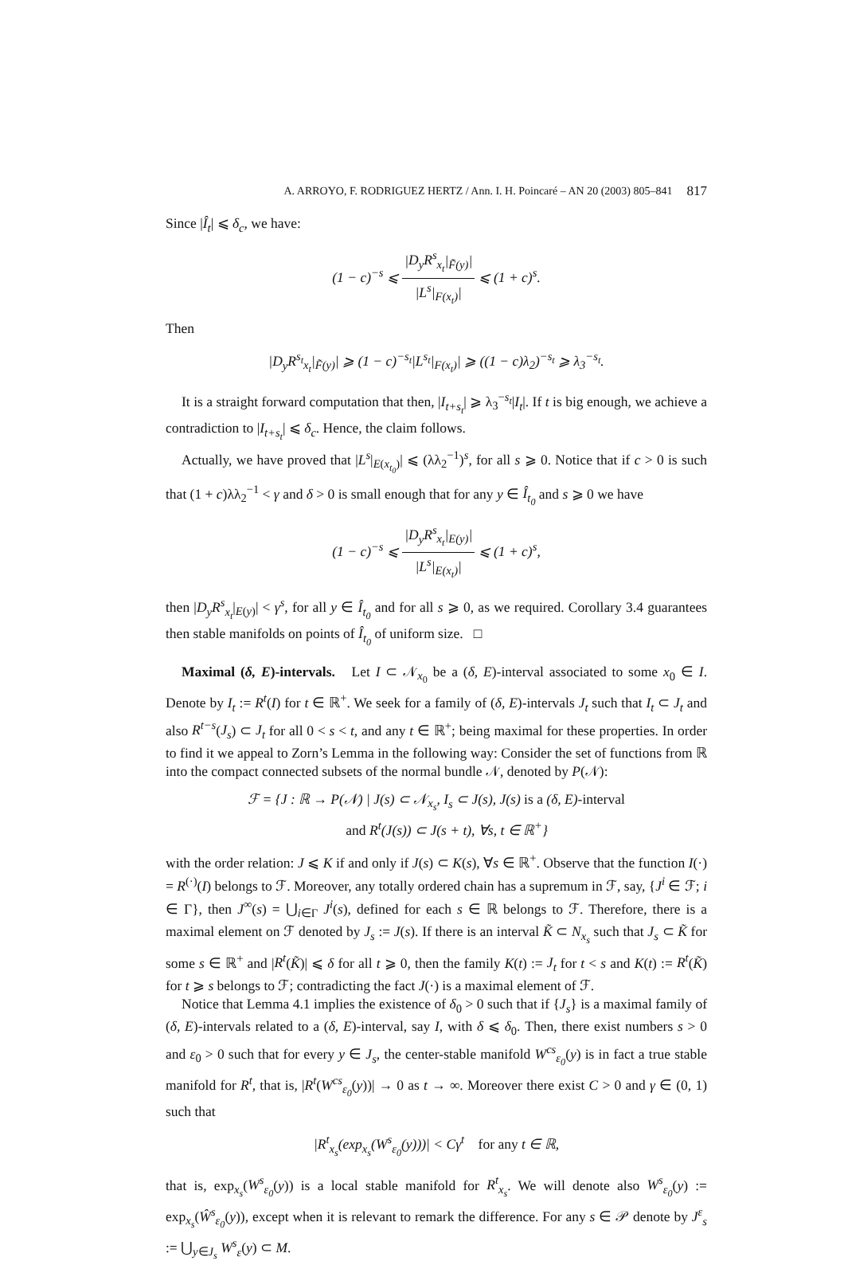A. ARROYO, F. RODRIGUEZ HERTZ / Ann. I. H. Poincaré – AN 20 (2003) 805–841 817
Since |Î<sub>t</sub>| ⩽ δ<sub>c</sub>, we have:
(1 − c)<sup>−s</sup> ⩽ |D<sub>y</sub>R<sup>s</sup><sub>x<sub>t</sub></sub>|<sub>F̃(y)</sub>| |L<sup>s</sup>|<sub>F(x<sub>t</sub>)</sub>| ⩽ (1 + c)<sup>s</sup>.
Then
|D<sub>y</sub>R<sup>s<sub>t</sub></sup><sub>x<sub>t</sub></sub>|<sub>F̃(y)</sub>| ⩾ (1 − c)<sup>−s<sub>t</sub></sup>|L<sup>s<sub>t</sub></sup>|<sub>F(x<sub>t</sub>)</sub>| ⩾ ((1 − c)λ<sub>2</sub>)<sup>−s<sub>t</sub></sup> ⩾ λ<sub>3</sub><sup>−s<sub>t</sub></sup>.
It is a straight forward computation that then, |I<sub>t+s<sub>t</sub></sub>| ⩾ λ<sub>3</sub><sup>−s<sub>t</sub></sup>|I<sub>t</sub>|. If t is big enough, we achieve a contradiction to |I<sub>t+s<sub>t</sub></sub>| ⩽ δ<sub>c</sub>. Hence, the claim follows.
Actually, we have proved that |L<sup>s</sup>|<sub>E(x<sub>t<sub>0</sub></sub>)</sub>| ⩽ (λλ<sub>2</sub><sup>−1</sup>)<sup>s</sup>, for all s ⩾ 0. Notice that if c > 0 is such that (1 + c)λλ<sub>2</sub><sup>−1</sup> < γ and δ > 0 is small enough that for any y ∈ Î<sub>t<sub>0</sub></sub> and s ⩾ 0 we have
(1 − c)<sup>−s</sup> ⩽ |D<sub>y</sub>R<sup>s</sup><sub>x<sub>t</sub></sub>|<sub>E(y)</sub>| |L<sup>s</sup>|<sub>E(x<sub>t</sub>)</sub>| ⩽ (1 + c)<sup>s</sup>,
then |D<sub>y</sub>R<sup>s</sup><sub>x<sub>t</sub></sub>|<sub>E(y)</sub>| < γ<sup>s</sup>, for all y ∈ Î<sub>t<sub>0</sub></sub> and for all s ⩾ 0, as we required. Corollary 3.4 guarantees then stable manifolds on points of Î<sub>t<sub>0</sub></sub> of uniform size. □
Maximal (δ, E)-intervals. Let I ⊂ 𝒩<sub>x<sub>0</sub></sub> be a (δ, E)-interval associated to some x<sub>0</sub> ∈ I. Denote by I<sub>t</sub> := R<sup>t</sup>(I) for t ∈ ℝ<sup>+</sup>. We seek for a family of (δ, E)-intervals J<sub>t</sub> such that I<sub>t</sub> ⊂ J<sub>t</sub> and also R<sup>t−s</sup>(J<sub>s</sub>) ⊂ J<sub>t</sub> for all 0 < s < t, and any t ∈ ℝ<sup>+</sup>; being maximal for these properties. In order to find it we appeal to Zorn’s Lemma in the following way: Consider the set of functions from ℝ into the compact connected subsets of the normal bundle 𝒩, denoted by P(𝒩):
ℱ = {J : ℝ → P(𝒩) | J(s) ⊂ 𝒩<sub>x<sub>s</sub></sub>, I<sub>s</sub> ⊂ J(s), J(s) is a (δ, E)-interval
and R<sup>t</sup>(J(s)) ⊂ J(s + t), ∀s, t ∈ ℝ<sup>+</sup>}
with the order relation: J ⩽ K if and only if J(s) ⊂ K(s), ∀s ∈ ℝ<sup>+</sup>. Observe that the function I(·) = R<sup>(·)</sup>(I) belongs to ℱ. Moreover, any totally ordered chain has a supremum in ℱ, say, {J<sup>i</sup> ∈ ℱ; i ∈ Γ}, then J<sup>∞</sup>(s) = ⋃<sub>i∈Γ</sub> J<sup>i</sup>(s), defined for each s ∈ ℝ belongs to ℱ. Therefore, there is a maximal element on ℱ denoted by J<sub>s</sub> := J(s). If there is an interval K̃ ⊂ N<sub>x<sub>s</sub></sub> such that J<sub>s</sub> ⊂ K̃ for some s ∈ ℝ<sup>+</sup> and |R<sup>t</sup>(K̃)| ⩽ δ for all t ⩾ 0, then the family K(t) := J<sub>t</sub> for t < s and K(t) := R<sup>t</sup>(K̃) for t ⩾ s belongs to ℱ; contradicting the fact J(·) is a maximal element of ℱ.
Notice that Lemma 4.1 implies the existence of δ<sub>0</sub> > 0 such that if {J<sub>s</sub>} is a maximal family of (δ, E)-intervals related to a (δ, E)-interval, say I, with δ ⩽ δ<sub>0</sub>. Then, there exist numbers s > 0 and ε<sub>0</sub> > 0 such that for every y ∈ J<sub>s</sub>, the center-stable manifold W<sup>cs</sup><sub>ε<sub>0</sub></sub>(y) is in fact a true stable manifold for R<sup>t</sup>, that is, |R<sup>t</sup>(W<sup>cs</sup><sub>ε<sub>0</sub></sub>(y))| → 0 as t → ∞. Moreover there exist C > 0 and γ ∈ (0, 1) such that
|R<sup>t</sup><sub>x<sub>s</sub></sub>(exp<sub>x<sub>s</sub></sub>(W<sup>s</sup><sub>ε<sub>0</sub></sub>(y)))| < Cγ<sup>t</sup> for any t ∈ ℝ,
that is, exp<sub>x<sub>s</sub></sub>(W<sup>s</sup><sub>ε<sub>0</sub></sub>(y)) is a local stable manifold for R<sup>t</sup><sub>x<sub>s</sub></sub>. We will denote also W<sup>s</sup><sub>ε<sub>0</sub></sub>(y) := exp<sub>x<sub>s</sub></sub>(Ŵ<sup>s</sup><sub>ε<sub>0</sub></sub>(y)), except when it is relevant to remark the difference. For any s ∈ 𝒫 denote by J<sup>ε</sup><sub>s</sub> := ⋃<sub>y∈J<sub>s</sub></sub> W<sup>s</sup><sub>ε</sub>(y) ⊂ M.